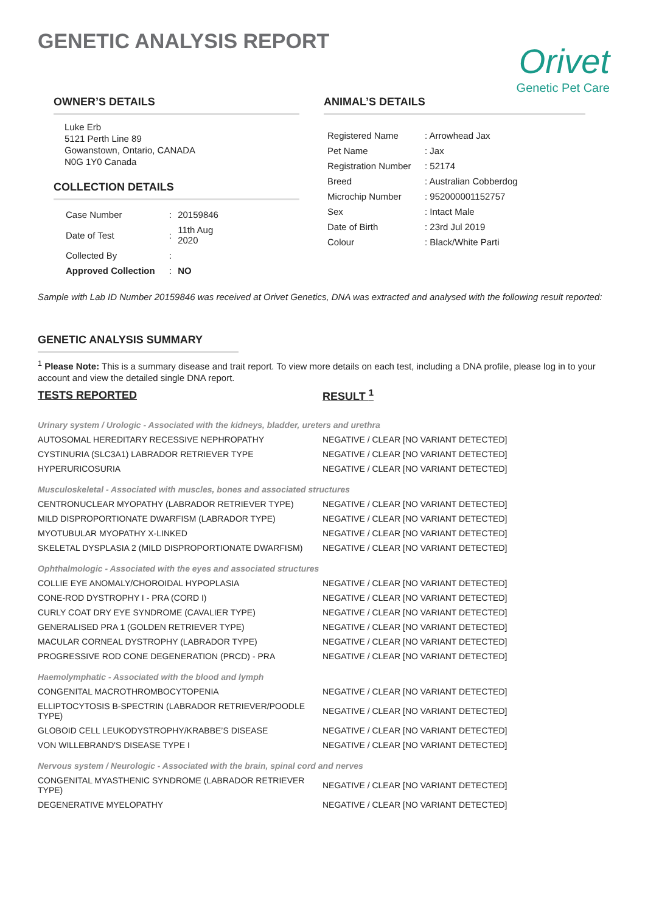GENETIC ANALYSIS REPORT
Orivet
Genetic Pet Care
OWNER’S DETAILS
Luke Erb
5121 Perth Line 89
Gowanstown, Ontario, CANADA
N0G 1Y0 Canada
COLLECTION DETAILS
| Case Number | : | 20159846 |
| Date of Test | : | 11th Aug 2020 |
| Collected By | : | |
| Approved Collection | : | NO |
ANIMAL’S DETAILS
| Registered Name | : Arrowhead Jax |
| Pet Name | : Jax |
| Registration Number | : 52174 |
| Breed | : Australian Cobberdog |
| Microchip Number | : 952000001152757 |
| Sex | : Intact Male |
| Date of Birth | : 23rd Jul 2019 |
| Colour | : Black/White Parti |
Sample with Lab ID Number 20159846 was received at Orivet Genetics, DNA was extracted and analysed with the following result reported:
GENETIC ANALYSIS SUMMARY
<sup>1</sup> Please Note: This is a summary disease and trait report. To view more details on each test, including a DNA profile, please log in to your account and view the detailed single DNA report.
| TESTS REPORTED | RESULT <sup>1</sup> |
| --- | --- |
| Urinary system / Urologic - Associated with the kidneys, bladder, ureters and urethra | |
| AUTOSOMAL HEREDITARY RECESSIVE NEPHROPATHY | NEGATIVE / CLEAR [NO VARIANT DETECTED] |
| CYSTINURIA (SLC3A1) LABRADOR RETRIEVER TYPE | NEGATIVE / CLEAR [NO VARIANT DETECTED] |
| HYPERURICOSURIA | NEGATIVE / CLEAR [NO VARIANT DETECTED] |
| Musculoskeletal - Associated with muscles, bones and associated structures | |
| CENTRONUCLEAR MYOPATHY (LABRADOR RETRIEVER TYPE) | NEGATIVE / CLEAR [NO VARIANT DETECTED] |
| MILD DISPROPORTIONATE DWARFISM (LABRADOR TYPE) | NEGATIVE / CLEAR [NO VARIANT DETECTED] |
| MYOTUBULAR MYOPATHY X-LINKED | NEGATIVE / CLEAR [NO VARIANT DETECTED] |
| SKELETAL DYSPLASIA 2 (MILD DISPROPORTIONATE DWARFISM) | NEGATIVE / CLEAR [NO VARIANT DETECTED] |
| Ophthalmologic - Associated with the eyes and associated structures | |
| COLLIE EYE ANOMALY/CHOROIDAL HYPOPLASIA | NEGATIVE / CLEAR [NO VARIANT DETECTED] |
| CONE-ROD DYSTROPHY I - PRA (CORD I) | NEGATIVE / CLEAR [NO VARIANT DETECTED] |
| CURLY COAT DRY EYE SYNDROME (CAVALIER TYPE) | NEGATIVE / CLEAR [NO VARIANT DETECTED] |
| GENERALISED PRA 1 (GOLDEN RETRIEVER TYPE) | NEGATIVE / CLEAR [NO VARIANT DETECTED] |
| MACULAR CORNEAL DYSTROPHY (LABRADOR TYPE) | NEGATIVE / CLEAR [NO VARIANT DETECTED] |
| PROGRESSIVE ROD CONE DEGENERATION (PRCD) - PRA | NEGATIVE / CLEAR [NO VARIANT DETECTED] |
| Haemolymphatic - Associated with the blood and lymph | |
| CONGENITAL MACROTHROMBOCYTOPENIA | NEGATIVE / CLEAR [NO VARIANT DETECTED] |
| ELLIPTOCYTOSIS B-SPECTRIN (LABRADOR RETRIEVER/POODLE TYPE) | NEGATIVE / CLEAR [NO VARIANT DETECTED] |
| GLOBOID CELL LEUKODYSTROPHY/KRABBE’S DISEASE | NEGATIVE / CLEAR [NO VARIANT DETECTED] |
| VON WILLEBRAND'S DISEASE TYPE I | NEGATIVE / CLEAR [NO VARIANT DETECTED] |
| Nervous system / Neurologic - Associated with the brain, spinal cord and nerves | |
| CONGENITAL MYASTHENIC SYNDROME (LABRADOR RETRIEVER TYPE) | NEGATIVE / CLEAR [NO VARIANT DETECTED] |
| DEGENERATIVE MYELOPATHY | NEGATIVE / CLEAR [NO VARIANT DETECTED] |